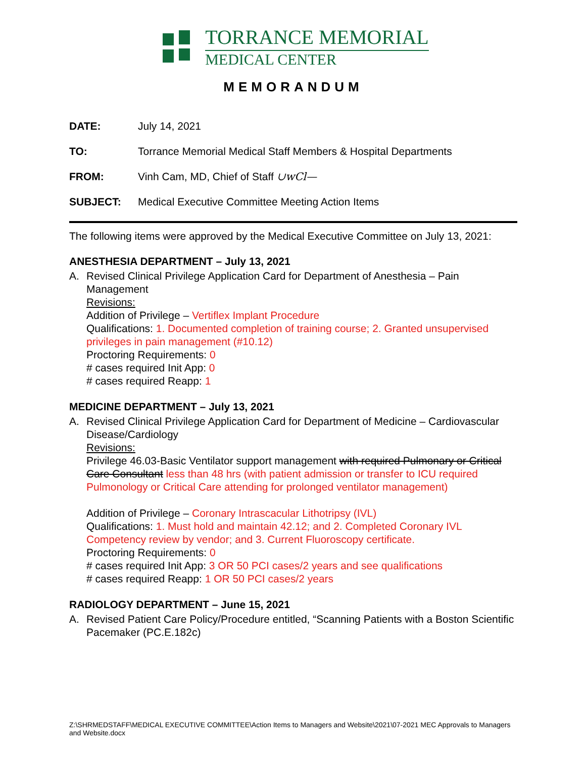TORRANCE MEMORIAL
MEDICAL CENTER
MEMORANDUM
DATE: July 14, 2021
TO: Torrance Memorial Medical Staff Members & Hospital Departments
FROM: Vinh Cam, MD, Chief of Staff ∪wCl—
SUBJECT: Medical Executive Committee Meeting Action Items
The following items were approved by the Medical Executive Committee on July 13, 2021:
ANESTHESIA DEPARTMENT – July 13, 2021
A. Revised Clinical Privilege Application Card for Department of Anesthesia – Pain Management
Revisions:
Addition of Privilege – Vertiflex Implant Procedure
Qualifications: 1. Documented completion of training course; 2. Granted unsupervised privileges in pain management (#10.12)
Proctoring Requirements: 0
# cases required Init App: 0
# cases required Reapp: 1
MEDICINE DEPARTMENT – July 13, 2021
A. Revised Clinical Privilege Application Card for Department of Medicine – Cardiovascular Disease/Cardiology
Revisions:
Privilege 46.03-Basic Ventilator support management with required Pulmonary or Critical Care Consultant less than 48 hrs (with patient admission or transfer to ICU required Pulmonology or Critical Care attending for prolonged ventilator management)
Addition of Privilege – Coronary Intrascacular Lithotripsy (IVL)
Qualifications: 1. Must hold and maintain 42.12; and 2. Completed Coronary IVL Competency review by vendor; and 3. Current Fluoroscopy certificate.
Proctoring Requirements: 0
# cases required Init App: 3 OR 50 PCI cases/2 years and see qualifications
# cases required Reapp: 1 OR 50 PCI cases/2 years
RADIOLOGY DEPARTMENT – June 15, 2021
A. Revised Patient Care Policy/Procedure entitled, “Scanning Patients with a Boston Scientific Pacemaker (PC.E.182c)
Z:\SHRMEDSTAFF\MEDICAL EXECUTIVE COMMITTEE\Action Items to Managers and Website\2021\07-2021 MEC Approvals to Managers and Website.docx